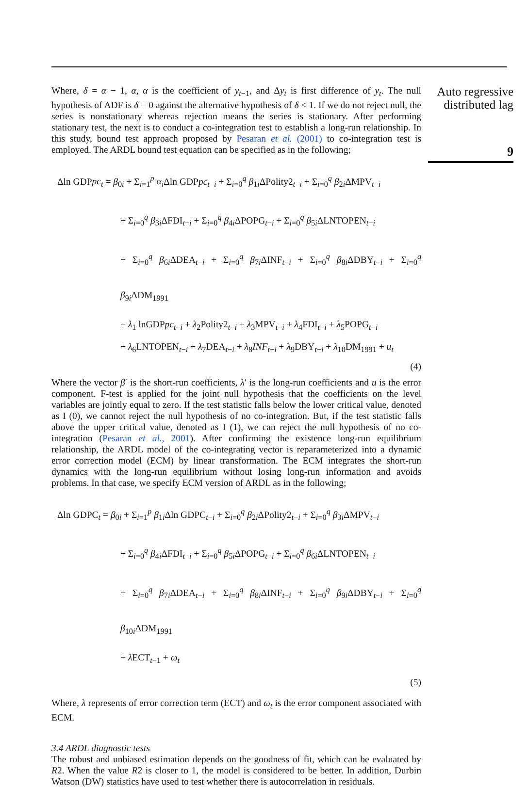Where, δ = α − 1, α, α is the coefficient of y<sub>t−1</sub>, and Δy<sub>t</sub> is first difference of y<sub>t</sub>. The null hypothesis of ADF is δ = 0 against the alternative hypothesis of δ < 1. If we do not reject null, the series is nonstationary whereas rejection means the series is stationary. After performing stationary test, the next is to conduct a co-integration test to establish a long-run relationship. In this study, bound test approach proposed by Pesaran et al. (2001) to co-integration test is employed. The ARDL bound test equation can be specified as in the following;
Δln GDPpc<sub>t</sub> = β<sub>0i</sub> + Σ<sub>i=1</sub><sup>p</sup> α<sub>i</sub> Δln GDPpc<sub>t−i</sub> + Σ<sub>i=0</sub><sup>q</sup> β<sub>1i</sub>ΔPolity2<sub>t−i</sub> + Σ<sub>i=0</sub><sup>q</sup> β<sub>2i</sub>ΔMPV<sub>t−i</sub>
+ Σ<sub>i=0</sub><sup>q</sup> β<sub>3i</sub>ΔFDI<sub>t−i</sub> + Σ<sub>i=0</sub><sup>q</sup> β<sub>4i</sub>ΔPOPG<sub>t−i</sub> + Σ<sub>i=0</sub><sup>q</sup> β<sub>5i</sub>ΔLNTOPEN<sub>t−i</sub>
+ Σ<sub>i=0</sub><sup>q</sup> β<sub>6i</sub>ΔDEA<sub>t−i</sub> + Σ<sub>i=0</sub><sup>q</sup> β<sub>7i</sub>ΔINF<sub>t−i</sub> + Σ<sub>i=0</sub><sup>q</sup> β<sub>8i</sub>ΔDBY<sub>t−i</sub> + Σ<sub>i=0</sub><sup>q</sup> β<sub>9i</sub>ΔDM<sub>1991</sub>
+ λ<sub>1</sub> lnGDPpc<sub>t−i</sub> + λ<sub>2</sub>Polity2<sub>t−i</sub> + λ<sub>3</sub>MPV<sub>t−i</sub> + λ<sub>4</sub>FDI<sub>t−i</sub> + λ<sub>5</sub>POPG<sub>t−i</sub>
+ λ<sub>6</sub>LNTOPEN<sub>t−i</sub> + λ<sub>7</sub>DEA<sub>t−i</sub> + λ<sub>8</sub>INF<sub>t−i</sub> + λ<sub>9</sub>DBY<sub>t−i</sub> + λ<sub>10</sub>DM<sub>1991</sub> + u<sub>t</sub>
(4)
Where the vector β′ is the short-run coefficients, λ′ is the long-run coefficients and u is the error component. F-test is applied for the joint null hypothesis that the coefficients on the level variables are jointly equal to zero. If the test statistic falls below the lower critical value, denoted as I (0), we cannot reject the null hypothesis of no co-integration. But, if the test statistic falls above the upper critical value, denoted as I (1), we can reject the null hypothesis of no co-integration (Pesaran et al., 2001). After confirming the existence long-run equilibrium relationship, the ARDL model of the co-integrating vector is reparameterized into a dynamic error correction model (ECM) by linear transformation. The ECM integrates the short-run dynamics with the long-run equilibrium without losing long-run information and avoids problems. In that case, we specify ECM version of ARDL as in the following;
Δln GDPC<sub>t</sub> = β<sub>0i</sub> + Σ<sub>i=1</sub><sup>p</sup> β<sub>1i</sub>Δln GDPC<sub>t−i</sub> + Σ<sub>i=0</sub><sup>q</sup> β<sub>2i</sub>ΔPolity2<sub>t−i</sub> + Σ<sub>i=0</sub><sup>q</sup> β<sub>3i</sub>ΔMPV<sub>t−i</sub>
+ Σ<sub>i=0</sub><sup>q</sup> β<sub>4i</sub>ΔFDI<sub>t−i</sub> + Σ<sub>i=0</sub><sup>q</sup> β<sub>5i</sub>ΔPOPG<sub>t−i</sub> + Σ<sub>i=0</sub><sup>q</sup> β<sub>6i</sub>ΔLNTOPEN<sub>t−i</sub>
+ Σ<sub>i=0</sub><sup>q</sup> β<sub>7i</sub>ΔDEA<sub>t−i</sub> + Σ<sub>i=0</sub><sup>q</sup> β<sub>8i</sub>ΔINF<sub>t−i</sub> + Σ<sub>i=0</sub><sup>q</sup> β<sub>9i</sub>ΔDBY<sub>t−i</sub> + Σ<sub>i=0</sub><sup>q</sup> β<sub>10i</sub>ΔDM<sub>1991</sub>
+ λ ECT<sub>t−1</sub> + ω<sub>t</sub>
(5)
Where, λ represents of error correction term (ECT) and ω<sub>t</sub> is the error component associated with ECM.
3.4 ARDL diagnostic tests
The robust and unbiased estimation depends on the goodness of fit, which can be evaluated by R2. When the value R2 is closer to 1, the model is considered to be better. In addition, Durbin Watson (DW) statistics have used to test whether there is autocorrelation in residuals.
Auto regressive distributed lag
9